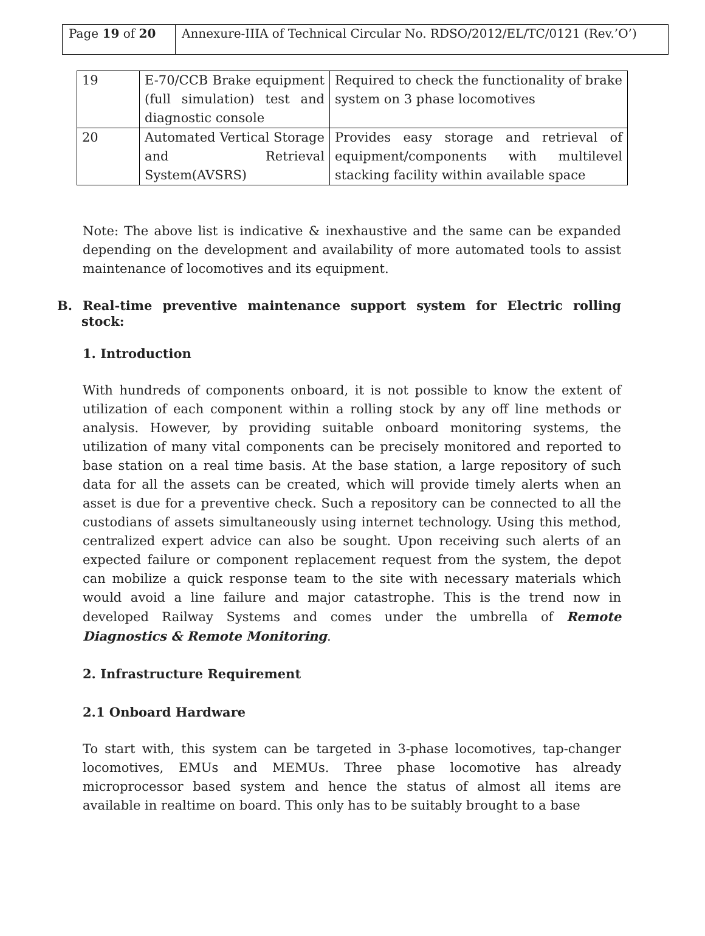| Page 19 of 20 | Annexure-IIIA of Technical Circular No. RDSO/2012/EL/TC/0121 (Rev.’O’) |
| 19 | E-70/CCB Brake equipment (full simulation) test and diagnostic console | Required to check the functionality of brake system on 3 phase locomotives |
| 20 | Automated Vertical Storage and Retrieval System(AVSRS) | Provides easy storage and retrieval of equipment/components with multilevel stacking facility within available space |
Note: The above list is indicative & inexhaustive and the same can be expanded depending on the development and availability of more automated tools to assist maintenance of locomotives and its equipment.
B. Real-time preventive maintenance support system for Electric rolling stock:
1. Introduction
With hundreds of components onboard, it is not possible to know the extent of utilization of each component within a rolling stock by any off line methods or analysis. However, by providing suitable onboard monitoring systems, the utilization of many vital components can be precisely monitored and reported to base station on a real time basis. At the base station, a large repository of such data for all the assets can be created, which will provide timely alerts when an asset is due for a preventive check. Such a repository can be connected to all the custodians of assets simultaneously using internet technology. Using this method, centralized expert advice can also be sought. Upon receiving such alerts of an expected failure or component replacement request from the system, the depot can mobilize a quick response team to the site with necessary materials which would avoid a line failure and major catastrophe. This is the trend now in developed Railway Systems and comes under the umbrella of Remote Diagnostics & Remote Monitoring.
2. Infrastructure Requirement
2.1 Onboard Hardware
To start with, this system can be targeted in 3-phase locomotives, tap-changer locomotives, EMUs and MEMUs. Three phase locomotive has already microprocessor based system and hence the status of almost all items are available in realtime on board. This only has to be suitably brought to a base